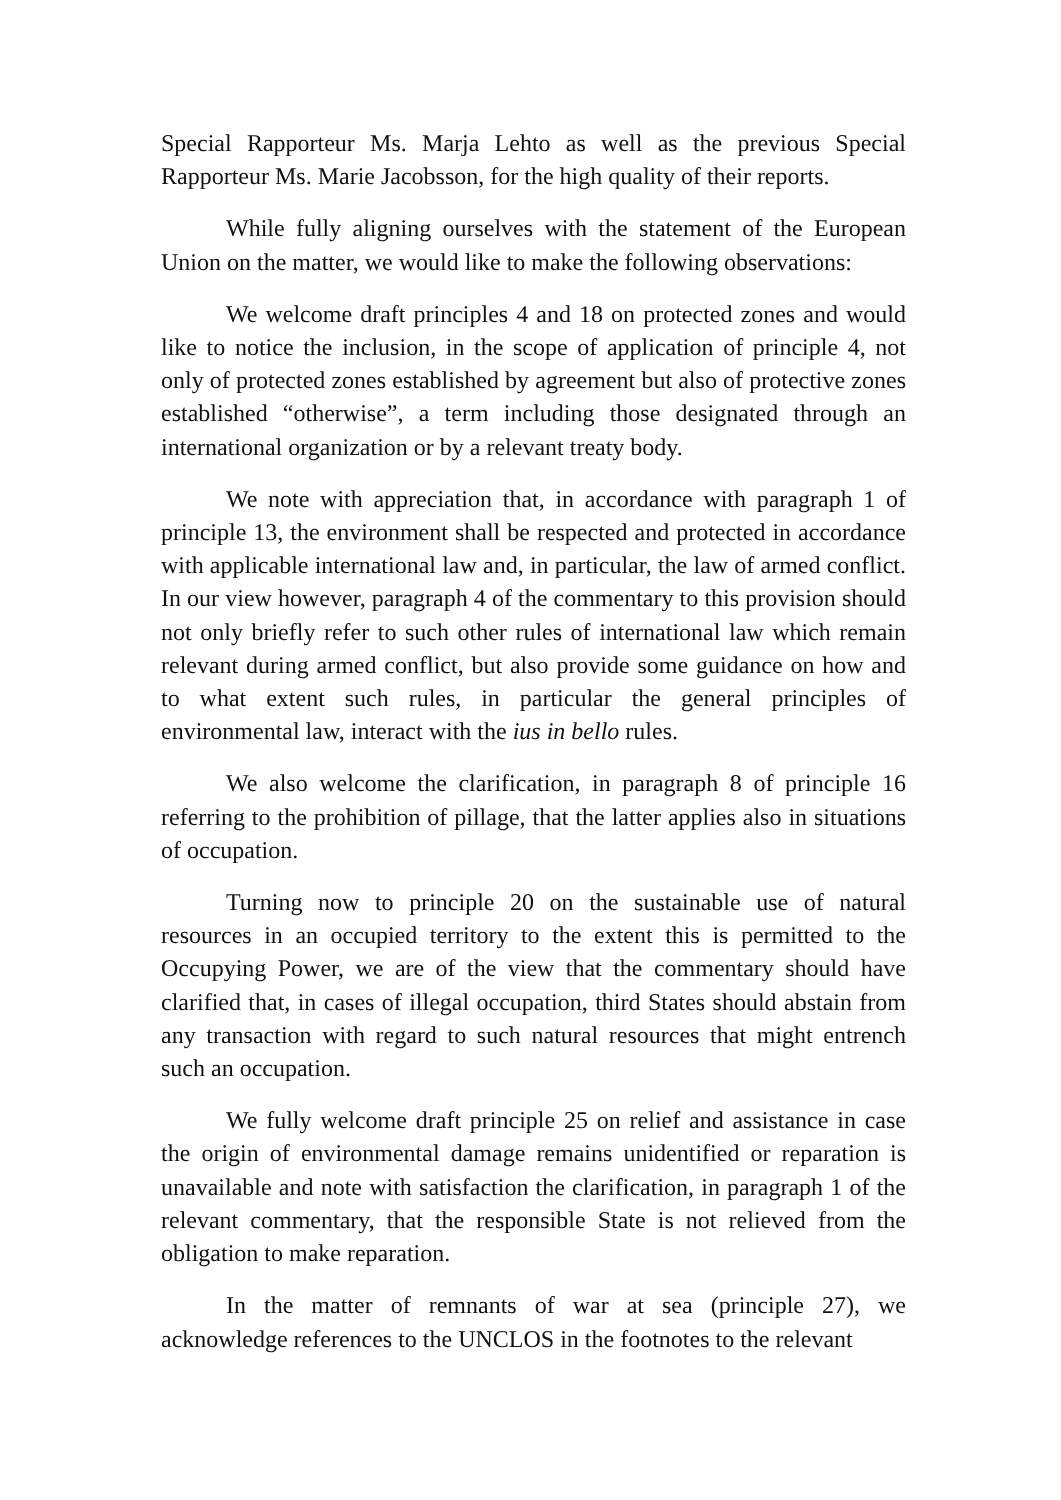Special Rapporteur Ms. Marja Lehto as well as the previous Special Rapporteur Ms. Marie Jacobsson, for the high quality of their reports.
While fully aligning ourselves with the statement of the European Union on the matter, we would like to make the following observations:
We welcome draft principles 4 and 18 on protected zones and would like to notice the inclusion, in the scope of application of principle 4, not only of protected zones established by agreement but also of protective zones established “otherwise”, a term including those designated through an international organization or by a relevant treaty body.
We note with appreciation that, in accordance with paragraph 1 of principle 13, the environment shall be respected and protected in accordance with applicable international law and, in particular, the law of armed conflict. In our view however, paragraph 4 of the commentary to this provision should not only briefly refer to such other rules of international law which remain relevant during armed conflict, but also provide some guidance on how and to what extent such rules, in particular the general principles of environmental law, interact with the ius in bello rules.
We also welcome the clarification, in paragraph 8 of principle 16 referring to the prohibition of pillage, that the latter applies also in situations of occupation.
Turning now to principle 20 on the sustainable use of natural resources in an occupied territory to the extent this is permitted to the Occupying Power, we are of the view that the commentary should have clarified that, in cases of illegal occupation, third States should abstain from any transaction with regard to such natural resources that might entrench such an occupation.
We fully welcome draft principle 25 on relief and assistance in case the origin of environmental damage remains unidentified or reparation is unavailable and note with satisfaction the clarification, in paragraph 1 of the relevant commentary, that the responsible State is not relieved from the obligation to make reparation.
In the matter of remnants of war at sea (principle 27), we acknowledge references to the UNCLOS in the footnotes to the relevant